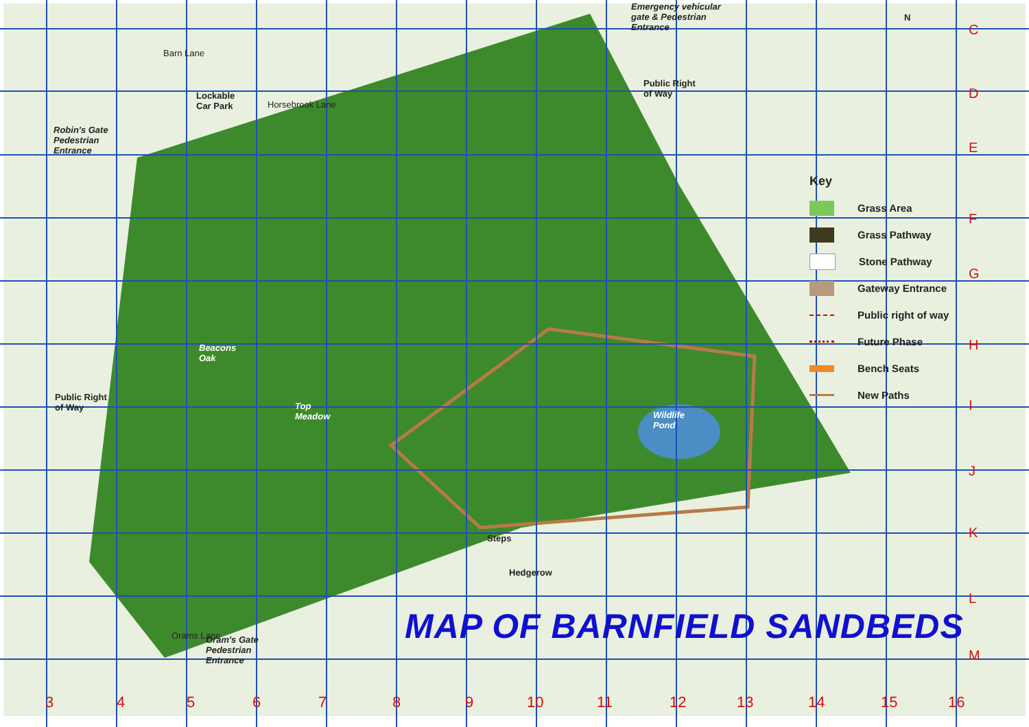Emergency vehicular
gate & Pedestrian
Entrance
N
Lockable
Car Park
Horsebrook Lane
Barn Lane
Public Right
of Way
Robin's Gate
Pedestrian
Entrance
Beacons
Oak
Public Right
of Way
Top
Meadow
Wildlife
Pond
Steps
Hedgerow
Oram's Gate
Pedestrian
Entrance
Orams Lane
Key
Grass Area
Grass Pathway
Stone Pathway
Gateway Entrance
Public right of way
Future Phase
Bench Seats
New Paths
MAP OF BARNFIELD SANDBEDS
C
D
E
F
G
H
I
J
K
L
M
3 4 5 6 7 8 9 10 11 12 13 14 15 16